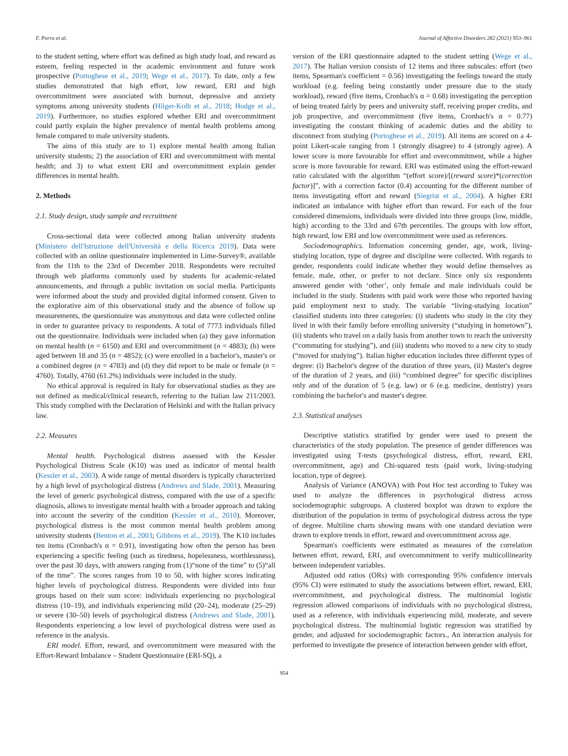F. Porru et al. Journal of Affective Disorders 282 (2021) 953–961
to the student setting, where effort was defined as high study load, and reward as esteem, feeling respected in the academic environment and future work prospective (Portoghese et al., 2019; Wege et al., 2017). To date, only a few studies demonstrated that high effort, low reward, ERI and high overcommitment were associated with burnout, depressive and anxiety symptoms among university students (Hilger-Kolb et al., 2018; Hodge et al., 2019). Furthermore, no studies explored whether ERI and overcommitment could partly explain the higher prevalence of mental health problems among female compared to male university students.
The aims of this study are to 1) explore mental health among Italian university students; 2) the association of ERI and overcommitment with mental health; and 3) to what extent ERI and overcommitment explain gender differences in mental health.
2. Methods
2.1. Study design, study sample and recruitment
Cross-sectional data were collected among Italian university students (Ministero dell'Istruzione dell'Università e della Ricerca 2019). Data were collected with an online questionnaire implemented in Lime-Survey®, available from the 11th to the 23rd of December 2018. Respondents were recruited through web platforms commonly used by students for academic-related announcements, and through a public invitation on social media. Participants were informed about the study and provided digital informed consent. Given to the explorative aim of this observational study and the absence of follow up measurements, the questionnaire was anonymous and data were collected online in order to guarantee privacy to respondents. A total of 7773 individuals filled out the questionnaire. Individuals were included when (a) they gave information on mental health (n = 6150) and ERI and overcommitment (n = 4883); (b) were aged between 18 and 35 (n = 4852); (c) were enrolled in a bachelor's, master's or a combined degree (n = 4783) and (d) they did report to be male or female (n = 4760). Totally, 4760 (61.2%) individuals were included in the study.
No ethical approval is required in Italy for observational studies as they are not defined as medical/clinical research, referring to the Italian law 211/2003. This study complied with the Declaration of Helsinki and with the Italian privacy law.
2.2. Measures
Mental health. Psychological distress assessed with the Kessler Psychological Distress Scale (K10) was used as indicator of mental health (Kessler et al., 2003). A wide range of mental disorders is typically characterized by a high level of psychological distress (Andrews and Slade, 2001). Measuring the level of generic psychological distress, compared with the use of a specific diagnosis, allows to investigate mental health with a broader approach and taking into account the severity of the condition (Kessler et al., 2010). Moreover, psychological distress is the most common mental health problem among university students (Benton et al., 2003; Gibbons et al., 2019). The K10 includes ten items (Cronbach's α = 0.91), investigating how often the person has been experiencing a specific feeling (such as tiredness, hopelessness, worthlessness), over the past 30 days, with answers ranging from (1)“none of the time” to (5)“all of the time”. The scores ranges from 10 to 50, with higher scores indicating higher levels of psychological distress. Respondents were divided into four groups based on their sum score: individuals experiencing no psychological distress (10–19), and individuals experiencing mild (20–24), moderate (25–29) or severe (30–50) levels of psychological distress (Andrews and Slade, 2001). Respondents experiencing a low level of psychological distress were used as reference in the analysis.
ERI model. Effort, reward, and overcommitment were measured with the Effort-Reward Imbalance – Student Questionnaire (ERI-SQ), a
version of the ERI questionnaire adapted to the student setting (Wege et al., 2017). The Italian version consists of 12 items and three subscales: effort (two items, Spearman's coefficient = 0.56) investigating the feelings toward the study workload (e.g. feeling being constantly under pressure due to the study workload), reward (five items, Cronbach's α = 0.68) investigating the perception of being treated fairly by peers and university staff, receiving proper credits, and job prospective, and overcommitment (five items, Cronbach's α = 0.77) investigating the constant thinking of academic duties and the ability to disconnect from studying (Portoghese et al., 2019). All items are scored on a 4-point Likert-scale ranging from 1 (strongly disagree) to 4 (strongly agree). A lower score is more favourable for effort and overcommitment, while a higher score is more favourable for reward. ERI was estimated using the effort-reward ratio calculated with the algorithm “(effort score)/[(reward score)*(correction factor)]”, with a correction factor (0.4) accounting for the different number of items investigating effort and reward (Siegrist et al., 2004). A higher ERI indicated an imbalance with higher effort than reward. For each of the four considered dimensions, individuals were divided into three groups (low, middle, high) according to the 33rd and 67th percentiles. The groups with low effort, high reward, low ERI and low overcommitment were used as references.
Sociodemographics. Information concerning gender, age, work, living-studying location, type of degree and discipline were collected. With regards to gender, respondents could indicate whether they would define themselves as female, male, other, or prefer to not declare. Since only six respondents answered gender with ‘other’, only female and male individuals could be included in the study. Students with paid work were those who reported having paid employment next to study. The variable “living-studying location” classified students into three categories: (i) students who study in the city they lived in with their family before enrolling university (“studying in hometown”), (ii) students who travel on a daily basis from another town to reach the university (“commuting for studying”), and (iii) students who moved to a new city to study (“moved for studying”). Italian higher education includes three different types of degree: (i) Bachelor's degree of the duration of three years, (ii) Master's degree of the duration of 2 years, and (iii) “combined degree” for specific disciplines only and of the duration of 5 (e.g. law) or 6 (e.g. medicine, dentistry) years combining the bachelor's and master's degree.
2.3. Statistical analyses
Descriptive statistics stratified by gender were used to present the characteristics of the study population. The presence of gender differences was investigated using T-tests (psychological distress, effort, reward, ERI, overcommitment, age) and Chi-squared tests (paid work, living-studying location, type of degree).
Analysis of Variance (ANOVA) with Post Hoc test according to Tukey was used to analyze the differences in psychological distress across sociodemographic subgroups. A clustered boxplot was drawn to explore the distribution of the population in terms of psychological distress across the type of degree. Multiline charts showing means with one standard deviation were drawn to explore trends in effort, reward and overcommitment across age.
Spearman's coefficients were estimated as measures of the correlation between effort, reward, ERI, and overcommitment to verify multicollinearity between independent variables.
Adjusted odd ratios (ORs) with corresponding 95% confidence intervals (95% CI) were estimated to study the associations between effort, reward, ERI, overcommitment, and psychological distress. The multinomial logistic regression allowed comparisons of individuals with no psychological distress, used as a reference, with individuals experiencing mild, moderate, and severe psychological distress. The multinomial logistic regression was stratified by gender, and adjusted for sociodemographic factors., An interaction analysis for performed to investigate the presence of interaction between gender with effort,
954